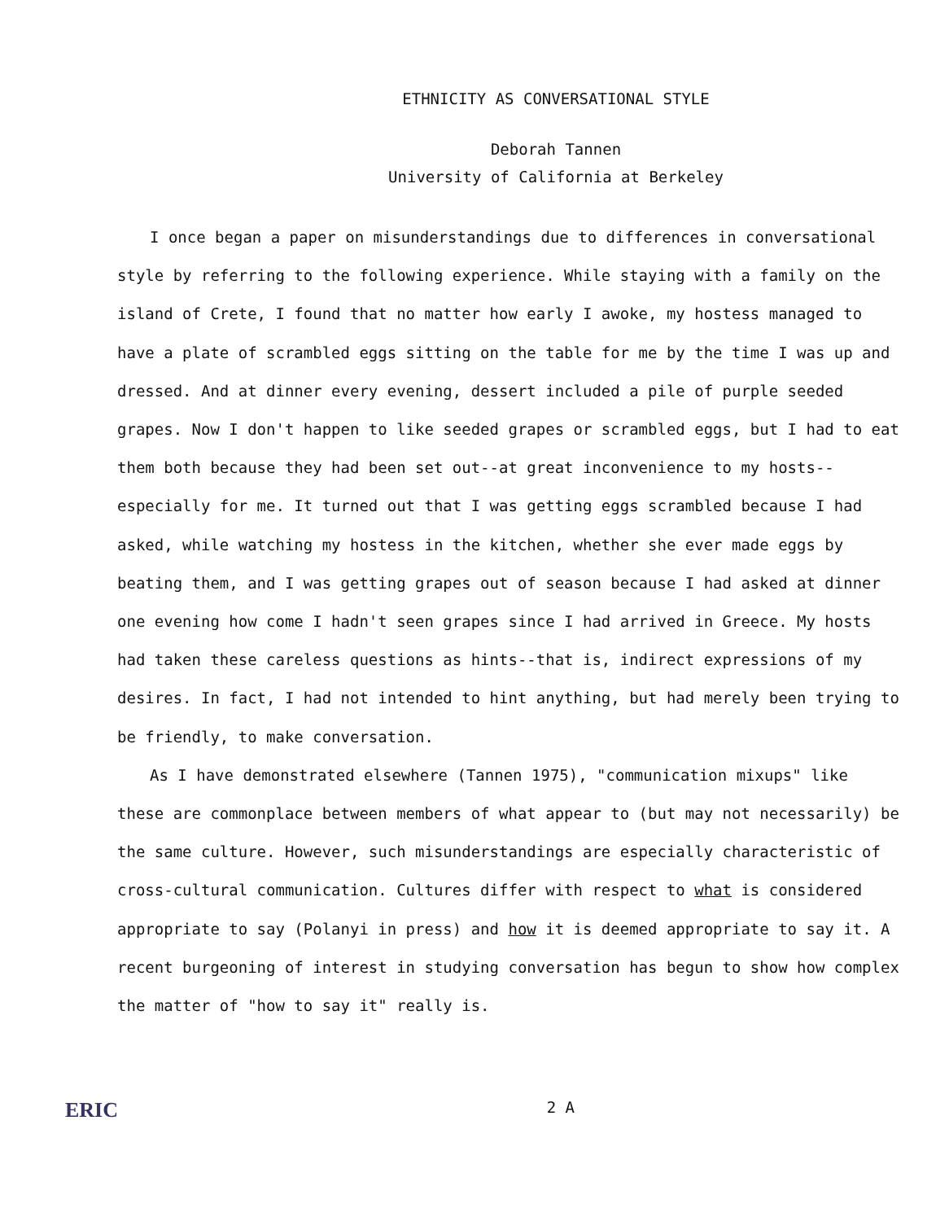ETHNICITY AS CONVERSATIONAL STYLE
Deborah Tannen
University of California at Berkeley
I once began a paper on misunderstandings due to differences in conversational style by referring to the following experience. While staying with a family on the island of Crete, I found that no matter how early I awoke, my hostess managed to have a plate of scrambled eggs sitting on the table for me by the time I was up and dressed. And at dinner every evening, dessert included a pile of purple seeded grapes. Now I don't happen to like seeded grapes or scrambled eggs, but I had to eat them both because they had been set out--at great inconvenience to my hosts--especially for me. It turned out that I was getting eggs scrambled because I had asked, while watching my hostess in the kitchen, whether she ever made eggs by beating them, and I was getting grapes out of season because I had asked at dinner one evening how come I hadn't seen grapes since I had arrived in Greece. My hosts had taken these careless questions as hints--that is, indirect expressions of my desires. In fact, I had not intended to hint anything, but had merely been trying to be friendly, to make conversation.
As I have demonstrated elsewhere (Tannen 1975), "communication mixups" like these are commonplace between members of what appear to (but may not necessarily) be the same culture. However, such misunderstandings are especially characteristic of cross-cultural communication. Cultures differ with respect to what is considered appropriate to say (Polanyi in press) and how it is deemed appropriate to say it. A recent burgeoning of interest in studying conversation has begun to show how complex the matter of "how to say it" really is.
ERIC 2 A